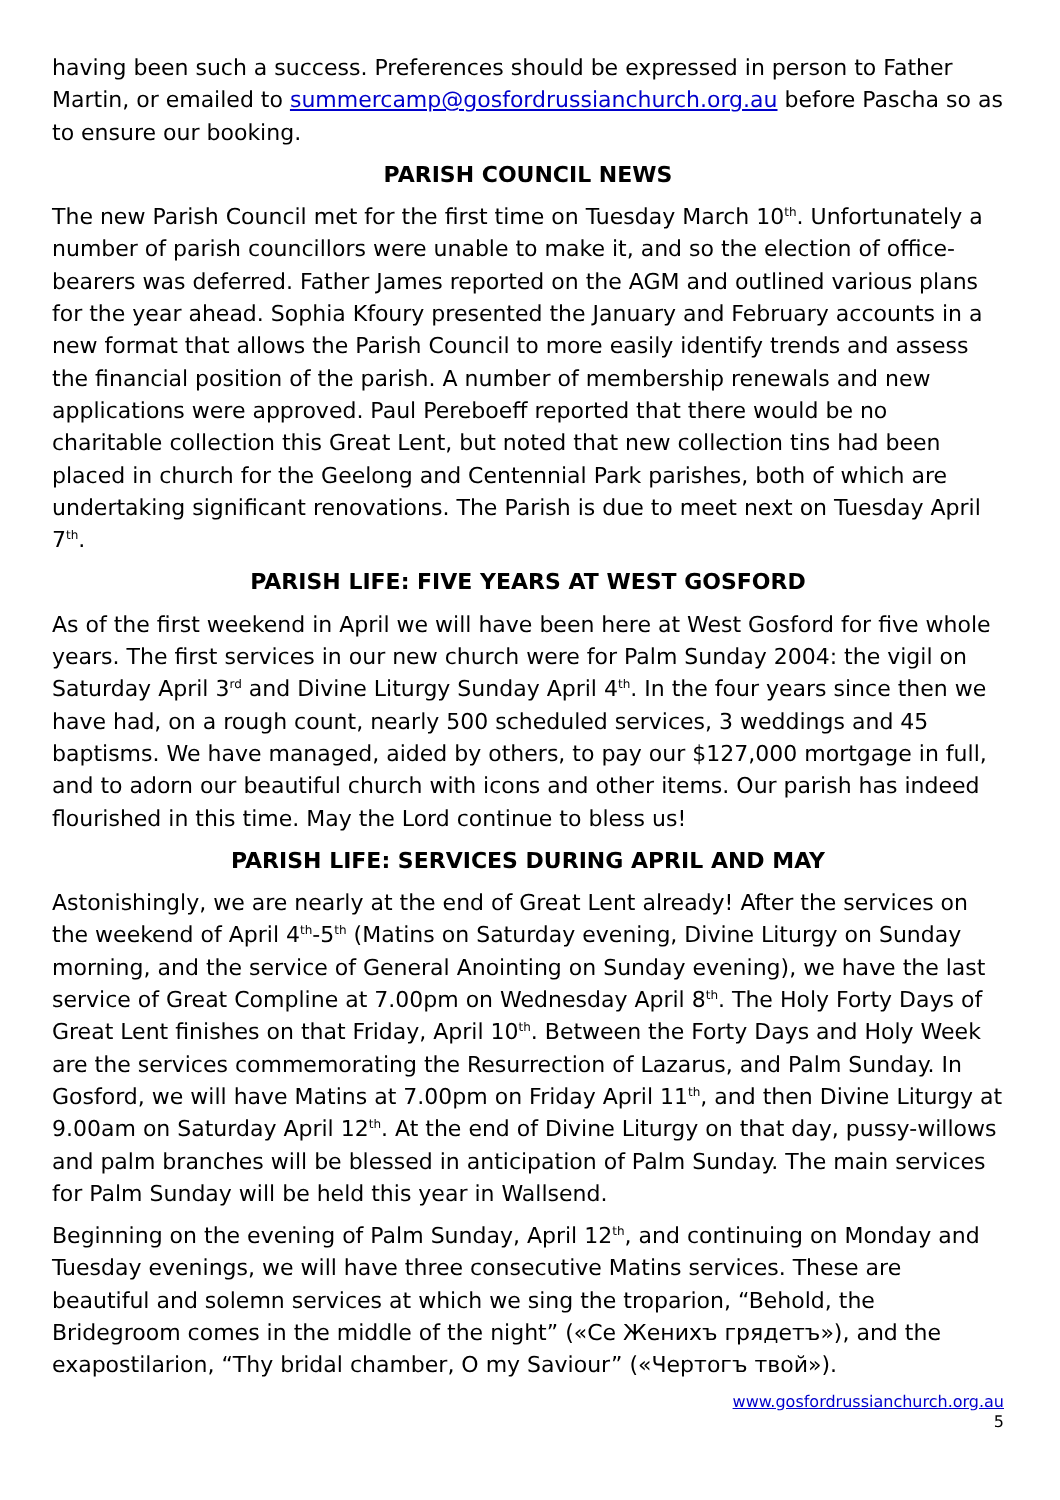having been such a success. Preferences should be expressed in person to Father Martin, or emailed to summercamp@gosfordrussianchurch.org.au before Pascha so as to ensure our booking.
PARISH COUNCIL NEWS
The new Parish Council met for the first time on Tuesday March 10<sup>th</sup>. Unfortunately a number of parish councillors were unable to make it, and so the election of office-bearers was deferred. Father James reported on the AGM and outlined various plans for the year ahead. Sophia Kfoury presented the January and February accounts in a new format that allows the Parish Council to more easily identify trends and assess the financial position of the parish. A number of membership renewals and new applications were approved. Paul Pereboeff reported that there would be no charitable collection this Great Lent, but noted that new collection tins had been placed in church for the Geelong and Centennial Park parishes, both of which are undertaking significant renovations. The Parish is due to meet next on Tuesday April 7<sup>th</sup>.
PARISH LIFE: FIVE YEARS AT WEST GOSFORD
As of the first weekend in April we will have been here at West Gosford for five whole years. The first services in our new church were for Palm Sunday 2004: the vigil on Saturday April 3<sup>rd</sup> and Divine Liturgy Sunday April 4<sup>th</sup>. In the four years since then we have had, on a rough count, nearly 500 scheduled services, 3 weddings and 45 baptisms. We have managed, aided by others, to pay our $127,000 mortgage in full, and to adorn our beautiful church with icons and other items. Our parish has indeed flourished in this time. May the Lord continue to bless us!
PARISH LIFE: SERVICES DURING APRIL AND MAY
Astonishingly, we are nearly at the end of Great Lent already! After the services on the weekend of April 4<sup>th</sup>-5<sup>th</sup> (Matins on Saturday evening, Divine Liturgy on Sunday morning, and the service of General Anointing on Sunday evening), we have the last service of Great Compline at 7.00pm on Wednesday April 8<sup>th</sup>. The Holy Forty Days of Great Lent finishes on that Friday, April 10<sup>th</sup>. Between the Forty Days and Holy Week are the services commemorating the Resurrection of Lazarus, and Palm Sunday. In Gosford, we will have Matins at 7.00pm on Friday April 11<sup>th</sup>, and then Divine Liturgy at 9.00am on Saturday April 12<sup>th</sup>. At the end of Divine Liturgy on that day, pussy-willows and palm branches will be blessed in anticipation of Palm Sunday. The main services for Palm Sunday will be held this year in Wallsend.
Beginning on the evening of Palm Sunday, April 12<sup>th</sup>, and continuing on Monday and Tuesday evenings, we will have three consecutive Matins services. These are beautiful and solemn services at which we sing the troparion, “Behold, the Bridegroom comes in the middle of the night” («Се Женихъ грядетъ»), and the exapostilarion, “Thy bridal chamber, O my Saviour” («Чертогъ твой»).
www.gosfordrussianchurch.org.au
5